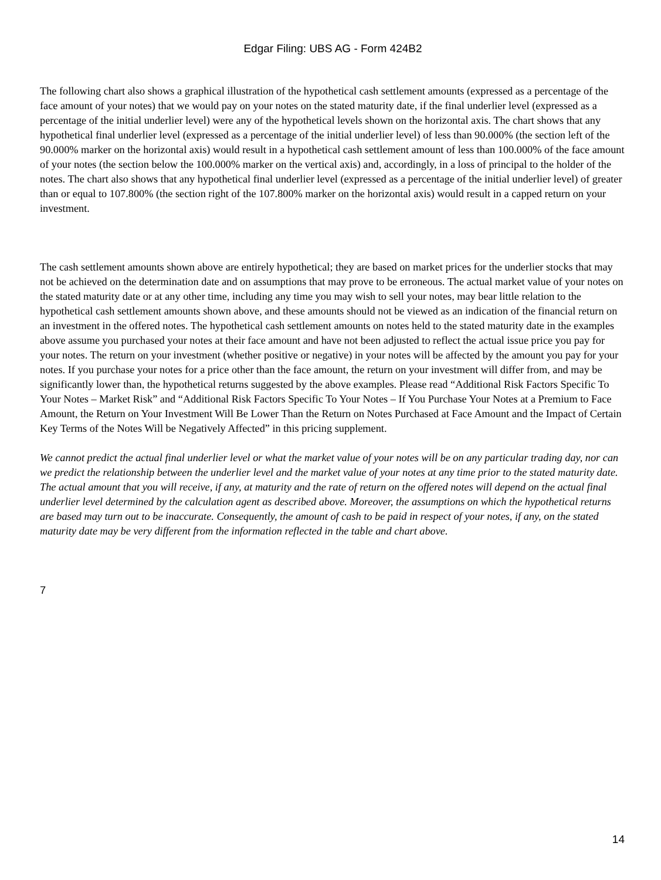Edgar Filing: UBS AG - Form 424B2
The following chart also shows a graphical illustration of the hypothetical cash settlement amounts (expressed as a percentage of the face amount of your notes) that we would pay on your notes on the stated maturity date, if the final underlier level (expressed as a percentage of the initial underlier level) were any of the hypothetical levels shown on the horizontal axis. The chart shows that any hypothetical final underlier level (expressed as a percentage of the initial underlier level) of less than 90.000% (the section left of the 90.000% marker on the horizontal axis) would result in a hypothetical cash settlement amount of less than 100.000% of the face amount of your notes (the section below the 100.000% marker on the vertical axis) and, accordingly, in a loss of principal to the holder of the notes. The chart also shows that any hypothetical final underlier level (expressed as a percentage of the initial underlier level) of greater than or equal to 107.800% (the section right of the 107.800% marker on the horizontal axis) would result in a capped return on your investment.
The cash settlement amounts shown above are entirely hypothetical; they are based on market prices for the underlier stocks that may not be achieved on the determination date and on assumptions that may prove to be erroneous. The actual market value of your notes on the stated maturity date or at any other time, including any time you may wish to sell your notes, may bear little relation to the hypothetical cash settlement amounts shown above, and these amounts should not be viewed as an indication of the financial return on an investment in the offered notes. The hypothetical cash settlement amounts on notes held to the stated maturity date in the examples above assume you purchased your notes at their face amount and have not been adjusted to reflect the actual issue price you pay for your notes. The return on your investment (whether positive or negative) in your notes will be affected by the amount you pay for your notes. If you purchase your notes for a price other than the face amount, the return on your investment will differ from, and may be significantly lower than, the hypothetical returns suggested by the above examples. Please read “Additional Risk Factors Specific To Your Notes – Market Risk” and “Additional Risk Factors Specific To Your Notes – If You Purchase Your Notes at a Premium to Face Amount, the Return on Your Investment Will Be Lower Than the Return on Notes Purchased at Face Amount and the Impact of Certain Key Terms of the Notes Will be Negatively Affected” in this pricing supplement.
We cannot predict the actual final underlier level or what the market value of your notes will be on any particular trading day, nor can we predict the relationship between the underlier level and the market value of your notes at any time prior to the stated maturity date. The actual amount that you will receive, if any, at maturity and the rate of return on the offered notes will depend on the actual final underlier level determined by the calculation agent as described above. Moreover, the assumptions on which the hypothetical returns are based may turn out to be inaccurate. Consequently, the amount of cash to be paid in respect of your notes, if any, on the stated maturity date may be very different from the information reflected in the table and chart above.
7
14